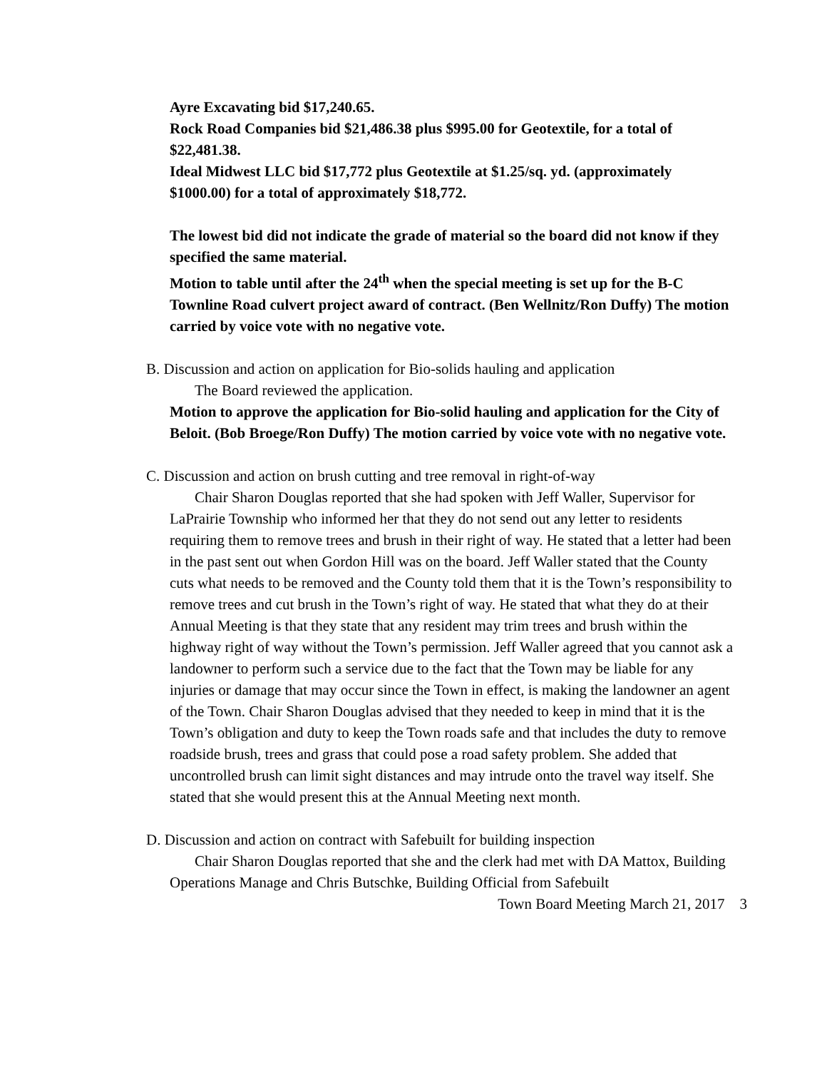Ayre Excavating bid $17,240.65.
Rock Road Companies bid $21,486.38 plus $995.00 for Geotextile, for a total of $22,481.38.
Ideal Midwest LLC bid $17,772 plus Geotextile at $1.25/sq. yd. (approximately $1000.00) for a total of approximately $18,772.
The lowest bid did not indicate the grade of material so the board did not know if they specified the same material.
Motion to table until after the 24<sup>th</sup> when the special meeting is set up for the B-C Townline Road culvert project award of contract. (Ben Wellnitz/Ron Duffy) The motion carried by voice vote with no negative vote.
B. Discussion and action on application for Bio-solids hauling and application
The Board reviewed the application.
Motion to approve the application for Bio-solid hauling and application for the City of Beloit. (Bob Broege/Ron Duffy) The motion carried by voice vote with no negative vote.
C. Discussion and action on brush cutting and tree removal in right-of-way
Chair Sharon Douglas reported that she had spoken with Jeff Waller, Supervisor for LaPrairie Township who informed her that they do not send out any letter to residents requiring them to remove trees and brush in their right of way. He stated that a letter had been in the past sent out when Gordon Hill was on the board. Jeff Waller stated that the County cuts what needs to be removed and the County told them that it is the Town’s responsibility to remove trees and cut brush in the Town’s right of way. He stated that what they do at their Annual Meeting is that they state that any resident may trim trees and brush within the highway right of way without the Town’s permission. Jeff Waller agreed that you cannot ask a landowner to perform such a service due to the fact that the Town may be liable for any injuries or damage that may occur since the Town in effect, is making the landowner an agent of the Town. Chair Sharon Douglas advised that they needed to keep in mind that it is the Town’s obligation and duty to keep the Town roads safe and that includes the duty to remove roadside brush, trees and grass that could pose a road safety problem. She added that uncontrolled brush can limit sight distances and may intrude onto the travel way itself. She stated that she would present this at the Annual Meeting next month.
D. Discussion and action on contract with Safebuilt for building inspection
Chair Sharon Douglas reported that she and the clerk had met with DA Mattox, Building Operations Manage and Chris Butschke, Building Official from Safebuilt
Town Board Meeting March 21, 2017 3